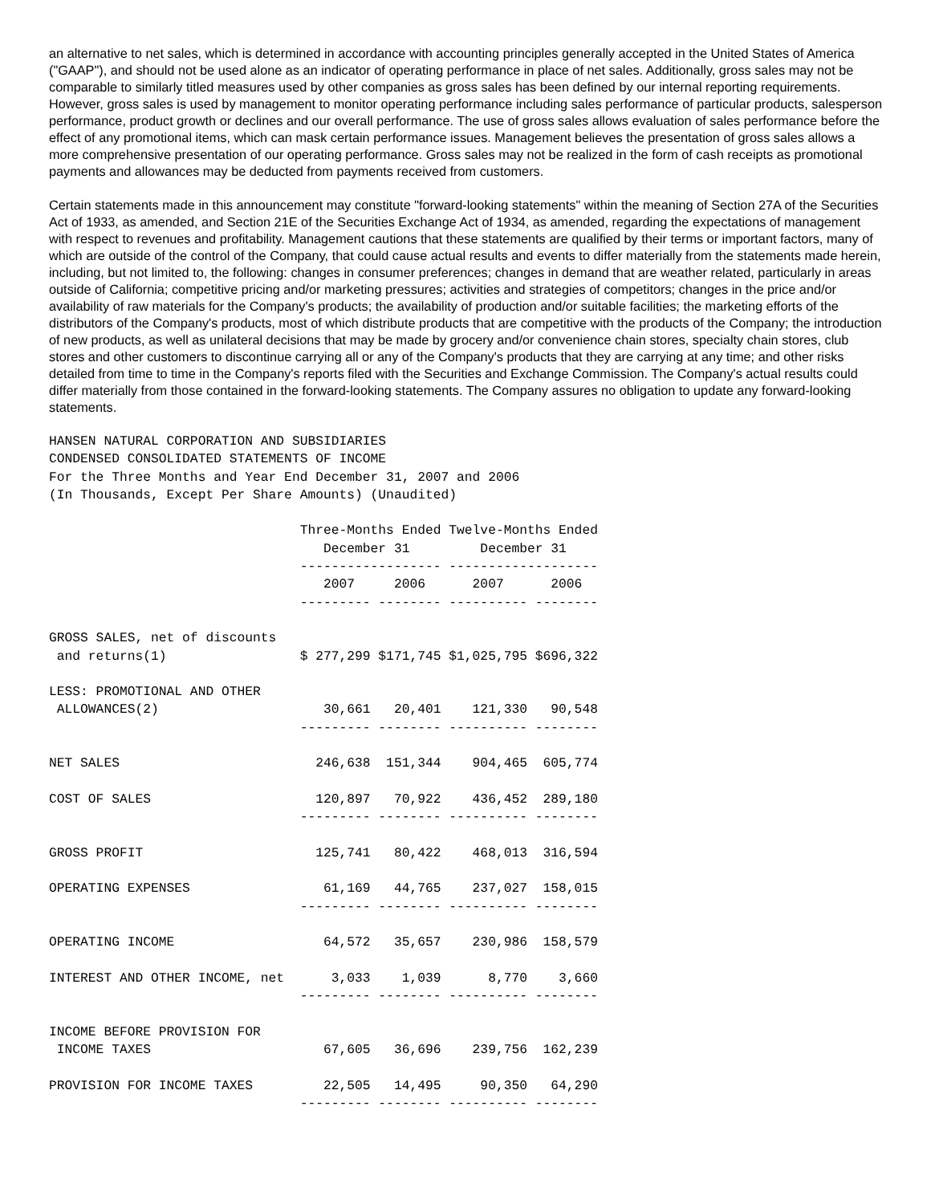an alternative to net sales, which is determined in accordance with accounting principles generally accepted in the United States of America ("GAAP"), and should not be used alone as an indicator of operating performance in place of net sales. Additionally, gross sales may not be comparable to similarly titled measures used by other companies as gross sales has been defined by our internal reporting requirements. However, gross sales is used by management to monitor operating performance including sales performance of particular products, salesperson performance, product growth or declines and our overall performance. The use of gross sales allows evaluation of sales performance before the effect of any promotional items, which can mask certain performance issues. Management believes the presentation of gross sales allows a more comprehensive presentation of our operating performance. Gross sales may not be realized in the form of cash receipts as promotional payments and allowances may be deducted from payments received from customers.
Certain statements made in this announcement may constitute "forward-looking statements" within the meaning of Section 27A of the Securities Act of 1933, as amended, and Section 21E of the Securities Exchange Act of 1934, as amended, regarding the expectations of management with respect to revenues and profitability. Management cautions that these statements are qualified by their terms or important factors, many of which are outside of the control of the Company, that could cause actual results and events to differ materially from the statements made herein, including, but not limited to, the following: changes in consumer preferences; changes in demand that are weather related, particularly in areas outside of California; competitive pricing and/or marketing pressures; activities and strategies of competitors; changes in the price and/or availability of raw materials for the Company's products; the availability of production and/or suitable facilities; the marketing efforts of the distributors of the Company's products, most of which distribute products that are competitive with the products of the Company; the introduction of new products, as well as unilateral decisions that may be made by grocery and/or convenience chain stores, specialty chain stores, club stores and other customers to discontinue carrying all or any of the Company's products that they are carrying at any time; and other risks detailed from time to time in the Company's reports filed with the Securities and Exchange Commission. The Company's actual results could differ materially from those contained in the forward-looking statements. The Company assures no obligation to update any forward-looking statements.
HANSEN NATURAL CORPORATION AND SUBSIDIARIES
CONDENSED CONSOLIDATED STATEMENTS OF INCOME
For the Three Months and Year End December 31, 2007 and 2006
(In Thousands, Except Per Share Amounts) (Unaudited)

                                Three-Months Ended Twelve-Months Ended
                                   December 31         December 31
                                ------------------ -------------------
                                   2007     2006      2007      2006
                                --------- -------- ---------- --------

GROSS SALES, net of discounts
 and returns(1)                 $ 277,299 $171,745 $1,025,795 $696,322

LESS: PROMOTIONAL AND OTHER
 ALLOWANCES(2)                     30,661   20,401    121,330   90,548
                                --------- -------- ---------- --------

NET SALES                         246,638  151,344    904,465  605,774

COST OF SALES                     120,897   70,922    436,452  289,180
                                --------- -------- ---------- --------

GROSS PROFIT                      125,741   80,422    468,013  316,594

OPERATING EXPENSES                 61,169   44,765    237,027  158,015
                                --------- -------- ---------- --------

OPERATING INCOME                   64,572   35,657    230,986  158,579

INTEREST AND OTHER INCOME, net      3,033    1,039      8,770    3,660
                                --------- -------- ---------- --------

INCOME BEFORE PROVISION FOR
 INCOME TAXES                      67,605   36,696    239,756  162,239

PROVISION FOR INCOME TAXES         22,505   14,495     90,350   64,290
                                --------- -------- ---------- --------